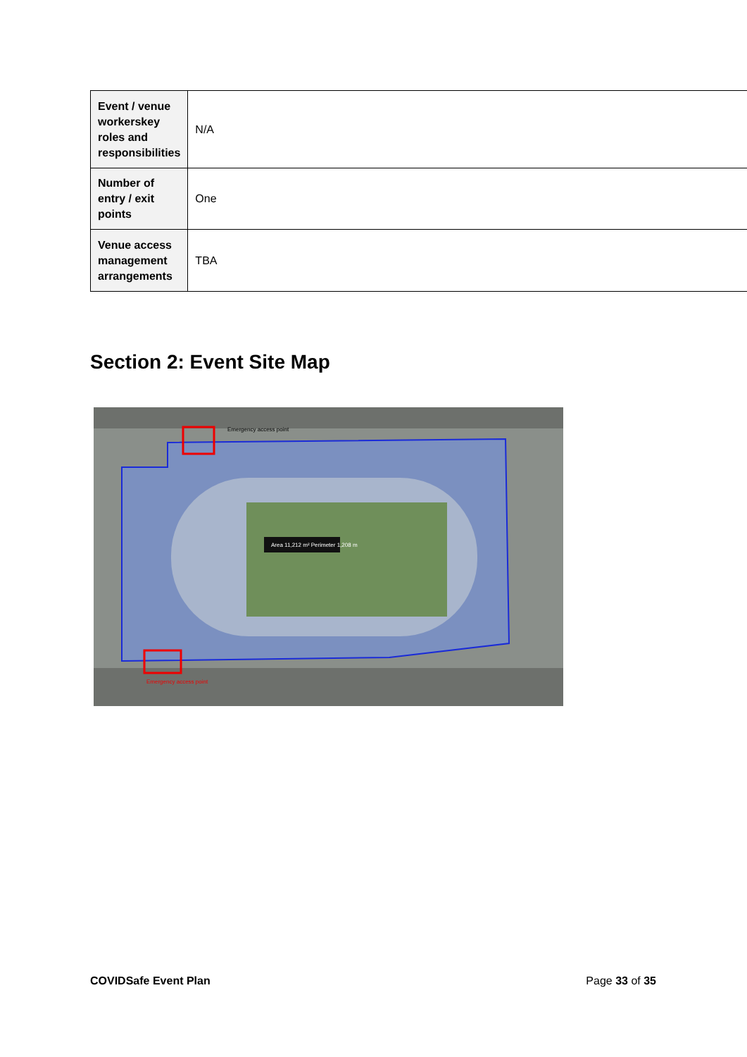| Event / venue workerskey roles and responsibilities | N/A |
| Number of entry / exit points | One |
| Venue access management arrangements | TBA |
Section 2: Event Site Map
Area 11,212 m² Perimeter 1,208 m
Emergency access point
Emergency access point
COVIDSafe Event Plan Page 33 of 35